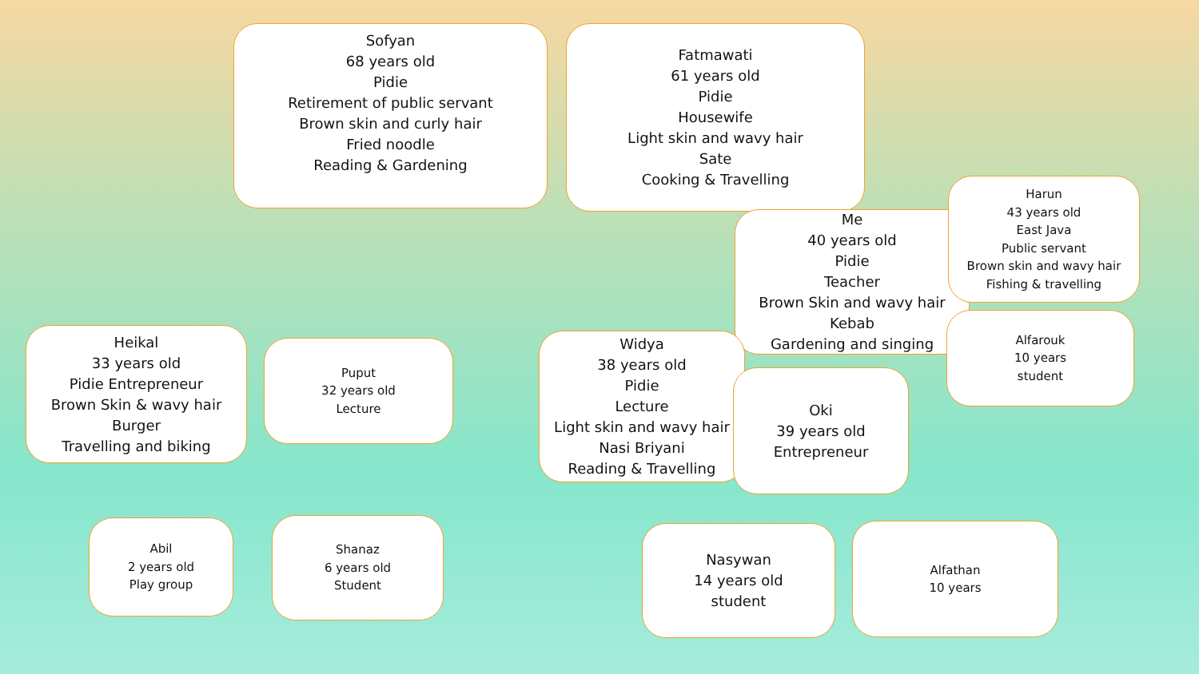Sofyan
68 years old
Pidie
Retirement of public servant
Brown skin and curly hair
Fried noodle
Reading & Gardening
Fatmawati
61 years old
Pidie
Housewife
Light skin and wavy hair
Sate
Cooking & Travelling
Me
40 years old
Pidie
Teacher
Brown Skin and wavy hair
Kebab
Gardening and singing
Harun
43 years old
East Java
Public servant
Brown skin and wavy hair
Fishing & travelling
Alfarouk
10 years
student
Heikal
33 years old
Pidie Entrepreneur
Brown Skin & wavy hair
Burger
Travelling and biking
Puput
32 years old
Lecture
Widya
38 years old
Pidie
Lecture
Light skin and wavy hair
Nasi Briyani
Reading & Travelling
Oki
39 years old
Entrepreneur
Abil
2 years old
Play group
Shanaz
6 years old
Student
Nasywan
14 years old
student
Alfathan
10 years